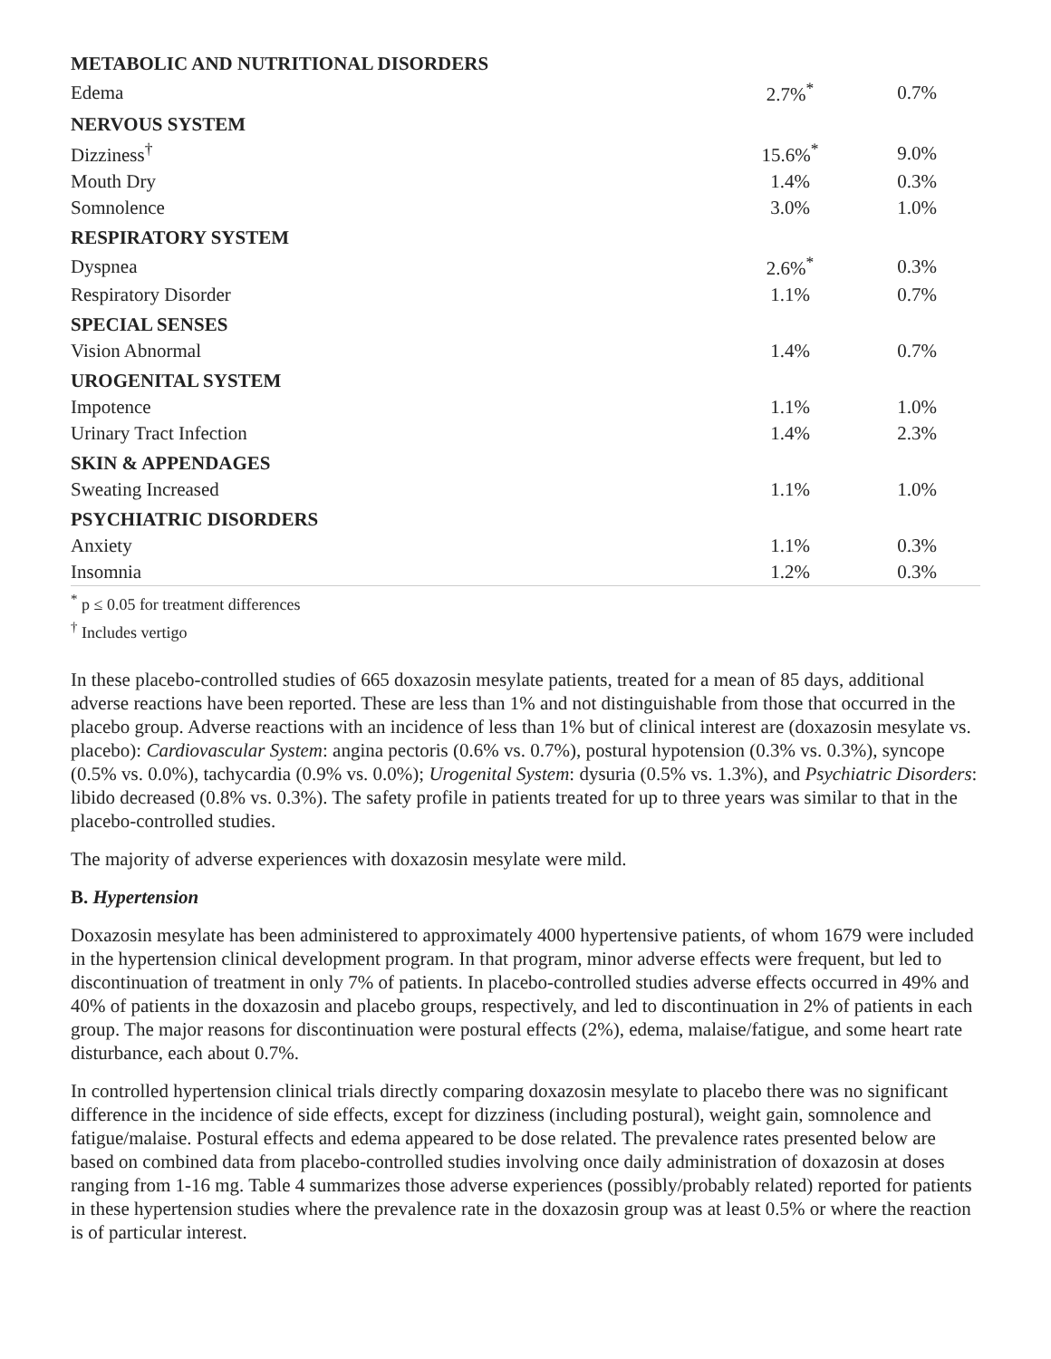| METABOLIC AND NUTRITIONAL DISORDERS | | |
| Edema | 2.7%<sup>*</sup> | 0.7% |
| NERVOUS SYSTEM | | |
| Dizziness<sup>†</sup> | 15.6%<sup>*</sup> | 9.0% |
| Mouth Dry | 1.4% | 0.3% |
| Somnolence | 3.0% | 1.0% |
| RESPIRATORY SYSTEM | | |
| Dyspnea | 2.6%<sup>*</sup> | 0.3% |
| Respiratory Disorder | 1.1% | 0.7% |
| SPECIAL SENSES | | |
| Vision Abnormal | 1.4% | 0.7% |
| UROGENITAL SYSTEM | | |
| Impotence | 1.1% | 1.0% |
| Urinary Tract Infection | 1.4% | 2.3% |
| SKIN & APPENDAGES | | |
| Sweating Increased | 1.1% | 1.0% |
| PSYCHIATRIC DISORDERS | | |
| Anxiety | 1.1% | 0.3% |
| Insomnia | 1.2% | 0.3% |
<sup>*</sup> p ≤ 0.05 for treatment differences
<sup>†</sup> Includes vertigo
In these placebo-controlled studies of 665 doxazosin mesylate patients, treated for a mean of 85 days, additional adverse reactions have been reported. These are less than 1% and not distinguishable from those that occurred in the placebo group. Adverse reactions with an incidence of less than 1% but of clinical interest are (doxazosin mesylate vs. placebo): Cardiovascular System: angina pectoris (0.6% vs. 0.7%), postural hypotension (0.3% vs. 0.3%), syncope (0.5% vs. 0.0%), tachycardia (0.9% vs. 0.0%); Urogenital System: dysuria (0.5% vs. 1.3%), and Psychiatric Disorders: libido decreased (0.8% vs. 0.3%). The safety profile in patients treated for up to three years was similar to that in the placebo-controlled studies.
The majority of adverse experiences with doxazosin mesylate were mild.
B. Hypertension
Doxazosin mesylate has been administered to approximately 4000 hypertensive patients, of whom 1679 were included in the hypertension clinical development program. In that program, minor adverse effects were frequent, but led to discontinuation of treatment in only 7% of patients. In placebo-controlled studies adverse effects occurred in 49% and 40% of patients in the doxazosin and placebo groups, respectively, and led to discontinuation in 2% of patients in each group. The major reasons for discontinuation were postural effects (2%), edema, malaise/fatigue, and some heart rate disturbance, each about 0.7%.
In controlled hypertension clinical trials directly comparing doxazosin mesylate to placebo there was no significant difference in the incidence of side effects, except for dizziness (including postural), weight gain, somnolence and fatigue/malaise. Postural effects and edema appeared to be dose related. The prevalence rates presented below are based on combined data from placebo-controlled studies involving once daily administration of doxazosin at doses ranging from 1-16 mg. Table 4 summarizes those adverse experiences (possibly/probably related) reported for patients in these hypertension studies where the prevalence rate in the doxazosin group was at least 0.5% or where the reaction is of particular interest.